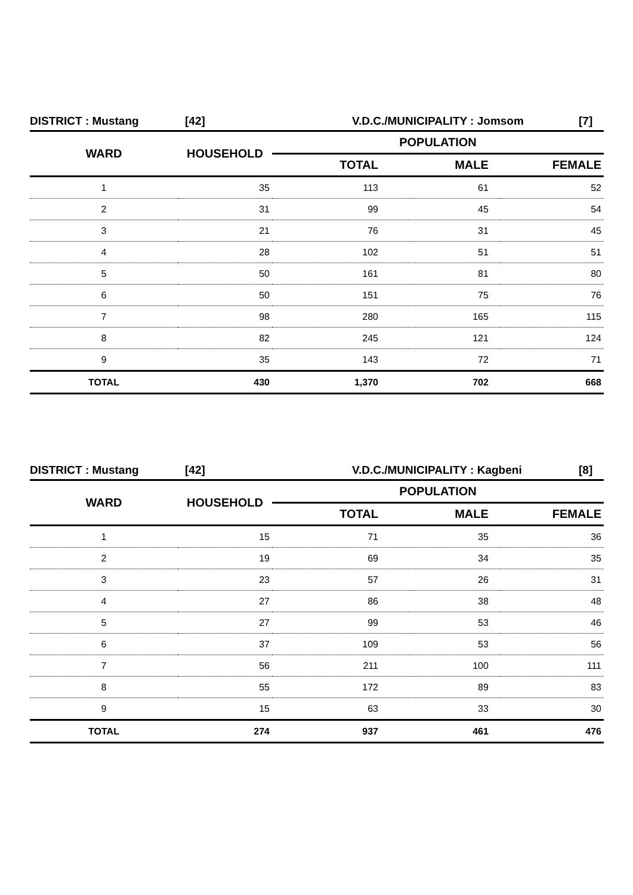DISTRICT : Mustang [42] V.D.C./MUNICIPALITY : Jomsom [7]
| WARD | HOUSEHOLD | POPULATION | | |
| --- | --- | --- | --- | --- |
| | | TOTAL | MALE | FEMALE |
| 1 | 35 | 113 | 61 | 52 |
| 2 | 31 | 99 | 45 | 54 |
| 3 | 21 | 76 | 31 | 45 |
| 4 | 28 | 102 | 51 | 51 |
| 5 | 50 | 161 | 81 | 80 |
| 6 | 50 | 151 | 75 | 76 |
| 7 | 98 | 280 | 165 | 115 |
| 8 | 82 | 245 | 121 | 124 |
| 9 | 35 | 143 | 72 | 71 |
| TOTAL | 430 | 1,370 | 702 | 668 |
DISTRICT : Mustang [42] V.D.C./MUNICIPALITY : Kagbeni [8]
| WARD | HOUSEHOLD | POPULATION | | |
| --- | --- | --- | --- | --- |
| | | TOTAL | MALE | FEMALE |
| 1 | 15 | 71 | 35 | 36 |
| 2 | 19 | 69 | 34 | 35 |
| 3 | 23 | 57 | 26 | 31 |
| 4 | 27 | 86 | 38 | 48 |
| 5 | 27 | 99 | 53 | 46 |
| 6 | 37 | 109 | 53 | 56 |
| 7 | 56 | 211 | 100 | 111 |
| 8 | 55 | 172 | 89 | 83 |
| 9 | 15 | 63 | 33 | 30 |
| TOTAL | 274 | 937 | 461 | 476 |